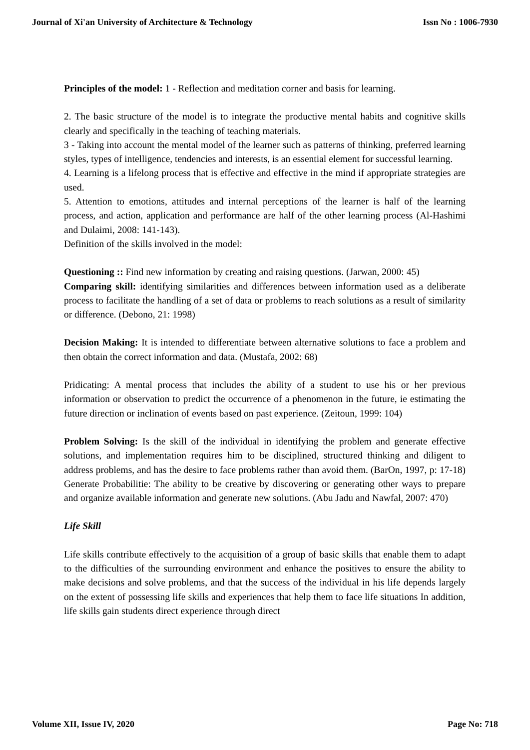Journal of Xi'an University of Architecture & Technology Issn No : 1006-7930
Principles of the model: 1 - Reflection and meditation corner and basis for learning.
2. The basic structure of the model is to integrate the productive mental habits and cognitive skills clearly and specifically in the teaching of teaching materials.
3 - Taking into account the mental model of the learner such as patterns of thinking, preferred learning styles, types of intelligence, tendencies and interests, is an essential element for successful learning.
4. Learning is a lifelong process that is effective and effective in the mind if appropriate strategies are used.
5. Attention to emotions, attitudes and internal perceptions of the learner is half of the learning process, and action, application and performance are half of the other learning process (Al-Hashimi and Dulaimi, 2008: 141-143).
Definition of the skills involved in the model:
Questioning :: Find new information by creating and raising questions. (Jarwan, 2000: 45)
Comparing skill: identifying similarities and differences between information used as a deliberate process to facilitate the handling of a set of data or problems to reach solutions as a result of similarity or difference. (Debono, 21: 1998)
Decision Making: It is intended to differentiate between alternative solutions to face a problem and then obtain the correct information and data. (Mustafa, 2002: 68)
Pridicating: A mental process that includes the ability of a student to use his or her previous information or observation to predict the occurrence of a phenomenon in the future, ie estimating the future direction or inclination of events based on past experience. (Zeitoun, 1999: 104)
Problem Solving: Is the skill of the individual in identifying the problem and generate effective solutions, and implementation requires him to be disciplined, structured thinking and diligent to address problems, and has the desire to face problems rather than avoid them. (BarOn, 1997, p: 17-18) Generate Probabilitie: The ability to be creative by discovering or generating other ways to prepare and organize available information and generate new solutions. (Abu Jadu and Nawfal, 2007: 470)
Life Skill
Life skills contribute effectively to the acquisition of a group of basic skills that enable them to adapt to the difficulties of the surrounding environment and enhance the positives to ensure the ability to make decisions and solve problems, and that the success of the individual in his life depends largely on the extent of possessing life skills and experiences that help them to face life situations In addition, life skills gain students direct experience through direct
Volume XII, Issue IV, 2020 Page No: 718